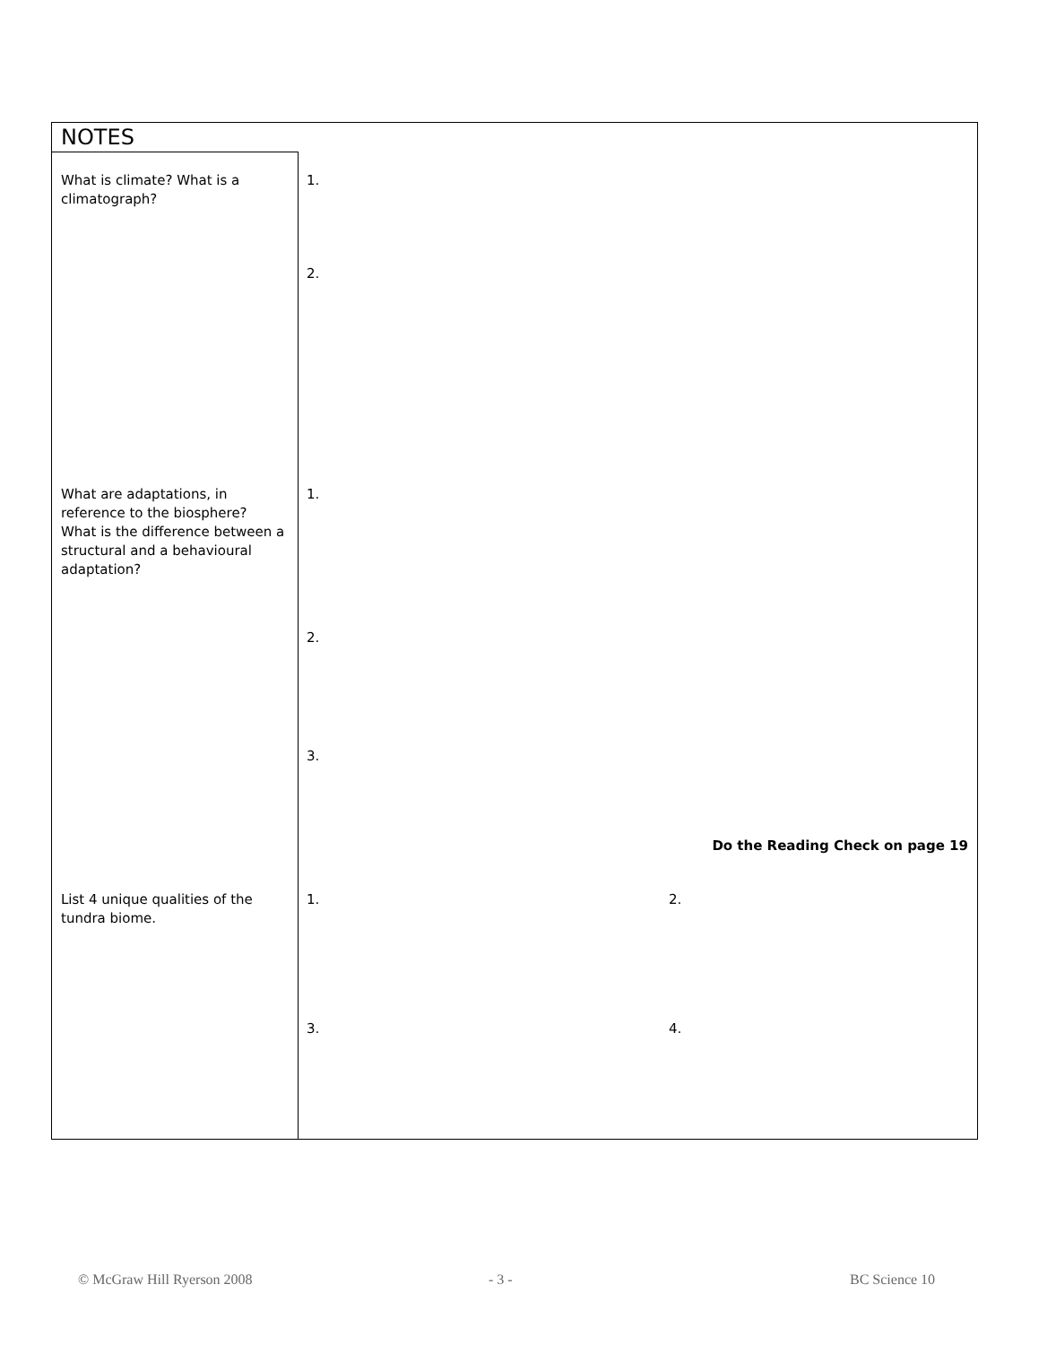NOTES
What is climate? What is a climatograph?
1.
2.
What are adaptations, in reference to the biosphere? What is the difference between a structural and a behavioural adaptation?
1.
2.
3.
Do the Reading Check on page 19
List 4 unique qualities of the tundra biome.
1. 2.
3. 4.
© McGraw Hill Ryerson 2008 - 3 - BC Science 10